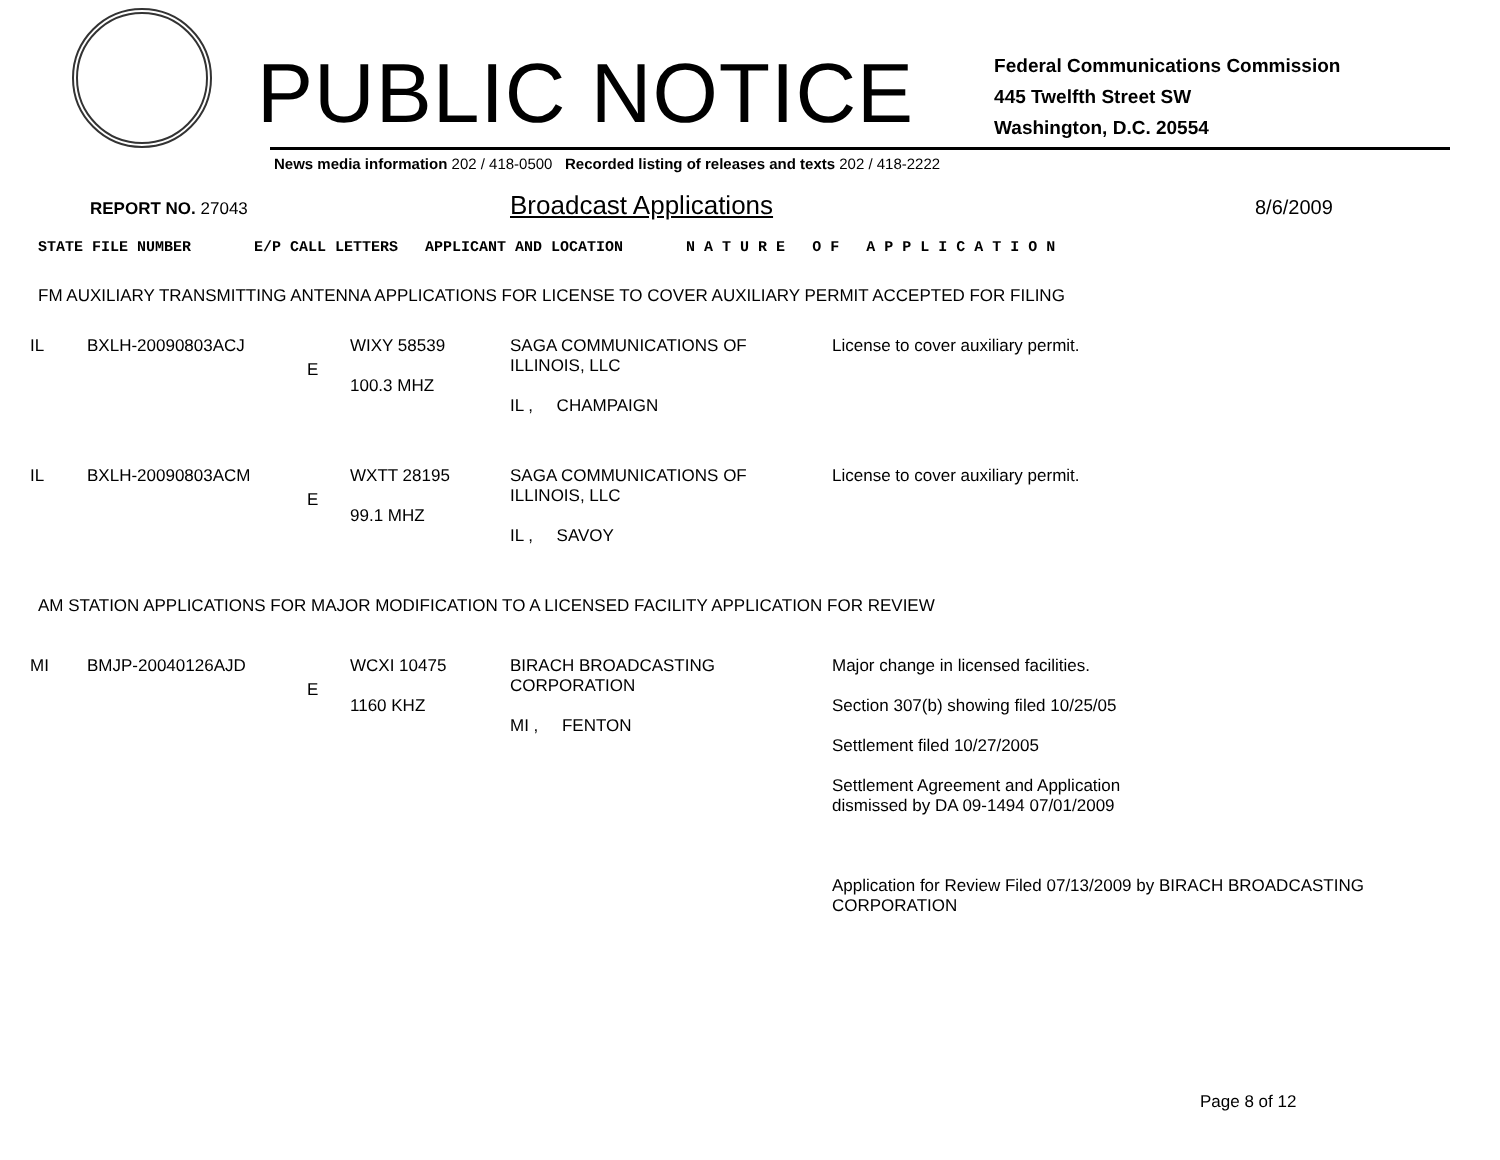PUBLIC NOTICE
Federal Communications Commission
445 Twelfth Street SW
Washington, D.C. 20554
News media information 202 / 418-0500 Recorded listing of releases and texts 202 / 418-2222
REPORT NO. 27043
Broadcast Applications
8/6/2009
STATE FILE NUMBER E/P CALL LETTERS APPLICANT AND LOCATION N A T U R E O F A P P L I C A T I O N
FM AUXILIARY TRANSMITTING ANTENNA APPLICATIONS FOR LICENSE TO COVER AUXILIARY PERMIT ACCEPTED FOR FILING
| IL | BXLH-20090803ACJ | E | WIXY 58539 100.3 MHZ | SAGA COMMUNICATIONS OF ILLINOIS, LLC IL , CHAMPAIGN | License to cover auxiliary permit. |
| IL | BXLH-20090803ACM | E | WXTT 28195 99.1 MHZ | SAGA COMMUNICATIONS OF ILLINOIS, LLC IL , SAVOY | License to cover auxiliary permit. |
AM STATION APPLICATIONS FOR MAJOR MODIFICATION TO A LICENSED FACILITY APPLICATION FOR REVIEW
| MI | BMJP-20040126AJD | E | WCXI 10475 1160 KHZ | BIRACH BROADCASTING CORPORATION MI , FENTON | Major change in licensed facilities. Section 307(b) showing filed 10/25/05 Settlement filed 10/27/2005 Settlement Agreement and Application dismissed by DA 09-1494 07/01/2009 Application for Review Filed 07/13/2009 by BIRACH BROADCASTING CORPORATION |
Page 8 of 12